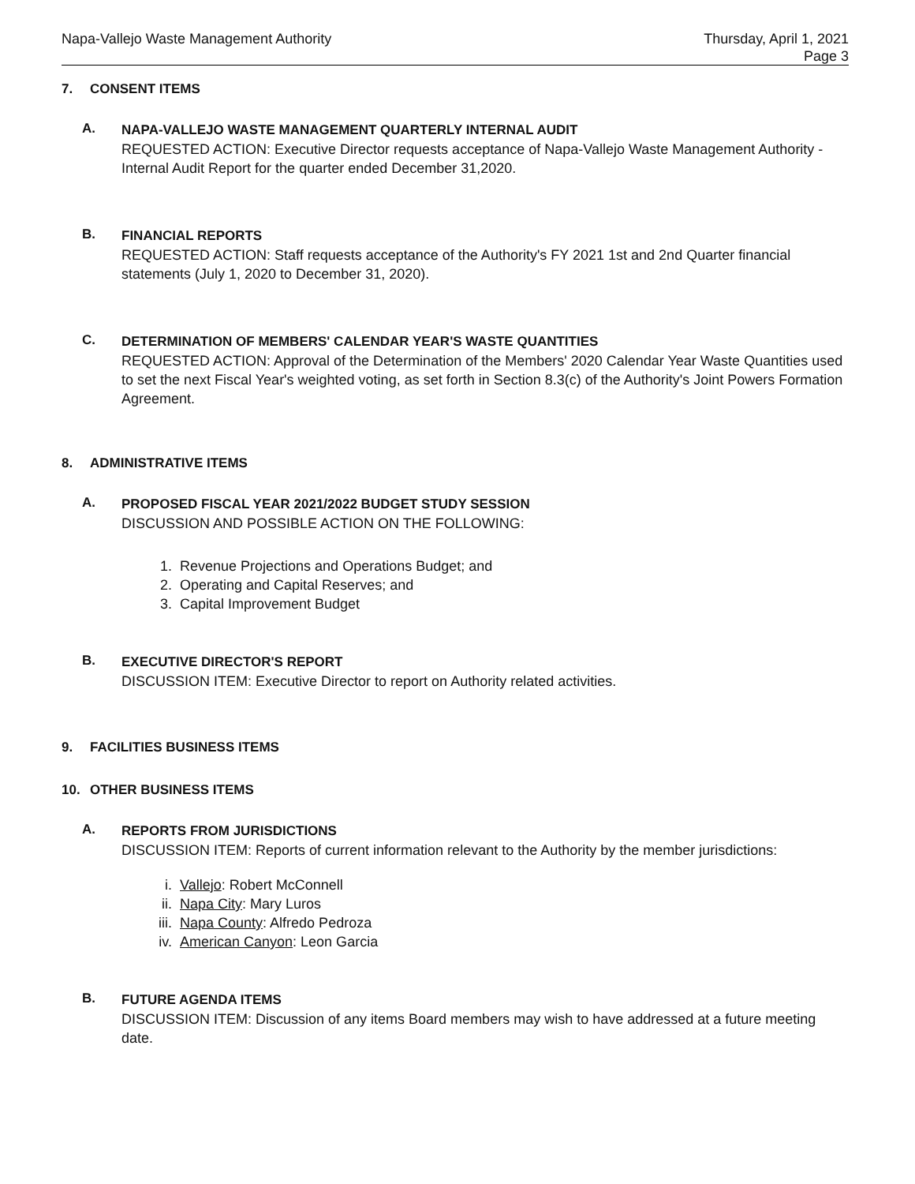Napa-Vallejo Waste Management Authority
Thursday, April 1, 2021
Page 3
7. CONSENT ITEMS
A.
NAPA-VALLEJO WASTE MANAGEMENT QUARTERLY INTERNAL AUDIT
REQUESTED ACTION: Executive Director requests acceptance of Napa-Vallejo Waste Management Authority - Internal Audit Report for the quarter ended December 31,2020.
B.
FINANCIAL REPORTS
REQUESTED ACTION: Staff requests acceptance of the Authority's FY 2021 1st and 2nd Quarter financial statements (July 1, 2020 to December 31, 2020).
C.
DETERMINATION OF MEMBERS' CALENDAR YEAR'S WASTE QUANTITIES
REQUESTED ACTION: Approval of the Determination of the Members' 2020 Calendar Year Waste Quantities used to set the next Fiscal Year's weighted voting, as set forth in Section 8.3(c) of the Authority's Joint Powers Formation Agreement.
8. ADMINISTRATIVE ITEMS
A.
PROPOSED FISCAL YEAR 2021/2022 BUDGET STUDY SESSION
DISCUSSION AND POSSIBLE ACTION ON THE FOLLOWING:
1. Revenue Projections and Operations Budget; and
2. Operating and Capital Reserves; and
3. Capital Improvement Budget
B.
EXECUTIVE DIRECTOR'S REPORT
DISCUSSION ITEM: Executive Director to report on Authority related activities.
9. FACILITIES BUSINESS ITEMS
10. OTHER BUSINESS ITEMS
A.
REPORTS FROM JURISDICTIONS
DISCUSSION ITEM: Reports of current information relevant to the Authority by the member jurisdictions:
i. Vallejo: Robert McConnell
ii. Napa City: Mary Luros
iii. Napa County: Alfredo Pedroza
iv. American Canyon: Leon Garcia
B.
FUTURE AGENDA ITEMS
DISCUSSION ITEM: Discussion of any items Board members may wish to have addressed at a future meeting date.